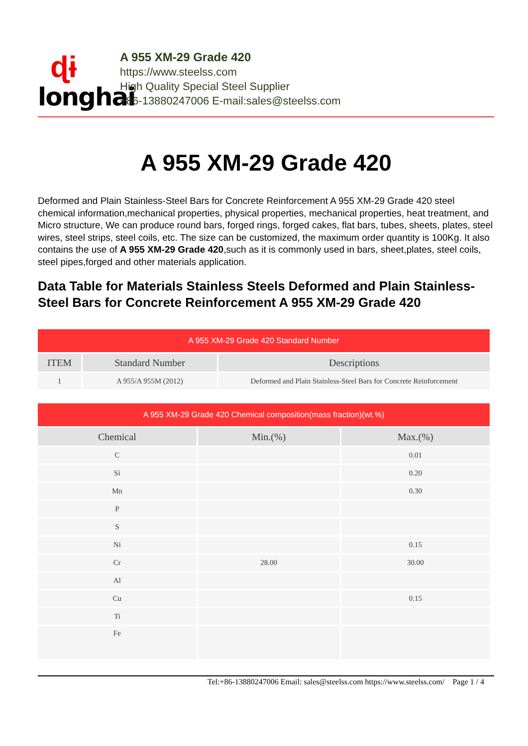ɖɨ
longhai
A 955 XM-29 Grade 420
https://www.steelss.com
High Quality Special Steel Supplier
+86-13880247006 E-mail:sales@steelss.com
A 955 XM-29 Grade 420
Deformed and Plain Stainless-Steel Bars for Concrete Reinforcement A 955 XM-29 Grade 420 steel chemical information,mechanical properties, physical properties, mechanical properties, heat treatment, and Micro structure, We can produce round bars, forged rings, forged cakes, flat bars, tubes, sheets, plates, steel wires, steel strips, steel coils, etc. The size can be customized, the maximum order quantity is 100Kg. It also contains the use of A 955 XM-29 Grade 420,such as it is commonly used in bars, sheet,plates, steel coils, steel pipes,forged and other materials application.
Data Table for Materials Stainless Steels Deformed and Plain Stainless-Steel Bars for Concrete Reinforcement A 955 XM-29 Grade 420
| A 955 XM-29 Grade 420 Standard Number | | |
| --- | --- | --- |
| ITEM | Standard Number | Descriptions |
| 1 | A 955/A 955M (2012) | Deformed and Plain Stainless-Steel Bars for Concrete Reinforcement |
| A 955 XM-29 Grade 420 Chemical composition(mass fraction)(wt.%) | | |
| --- | --- | --- |
| Chemical | Min.(%) | Max.(%) |
| C | | 0.01 |
| Si | | 0.20 |
| Mn | | 0.30 |
| P | | |
| S | | |
| Ni | | 0.15 |
| Cr | 28.00 | 30.00 |
| Al | | |
| Cu | | 0.15 |
| Ti | | |
| Fe | | |
Tel:+86-13880247006 Email: sales@steelss.com https://www.steelss.com/ Page 1 / 4